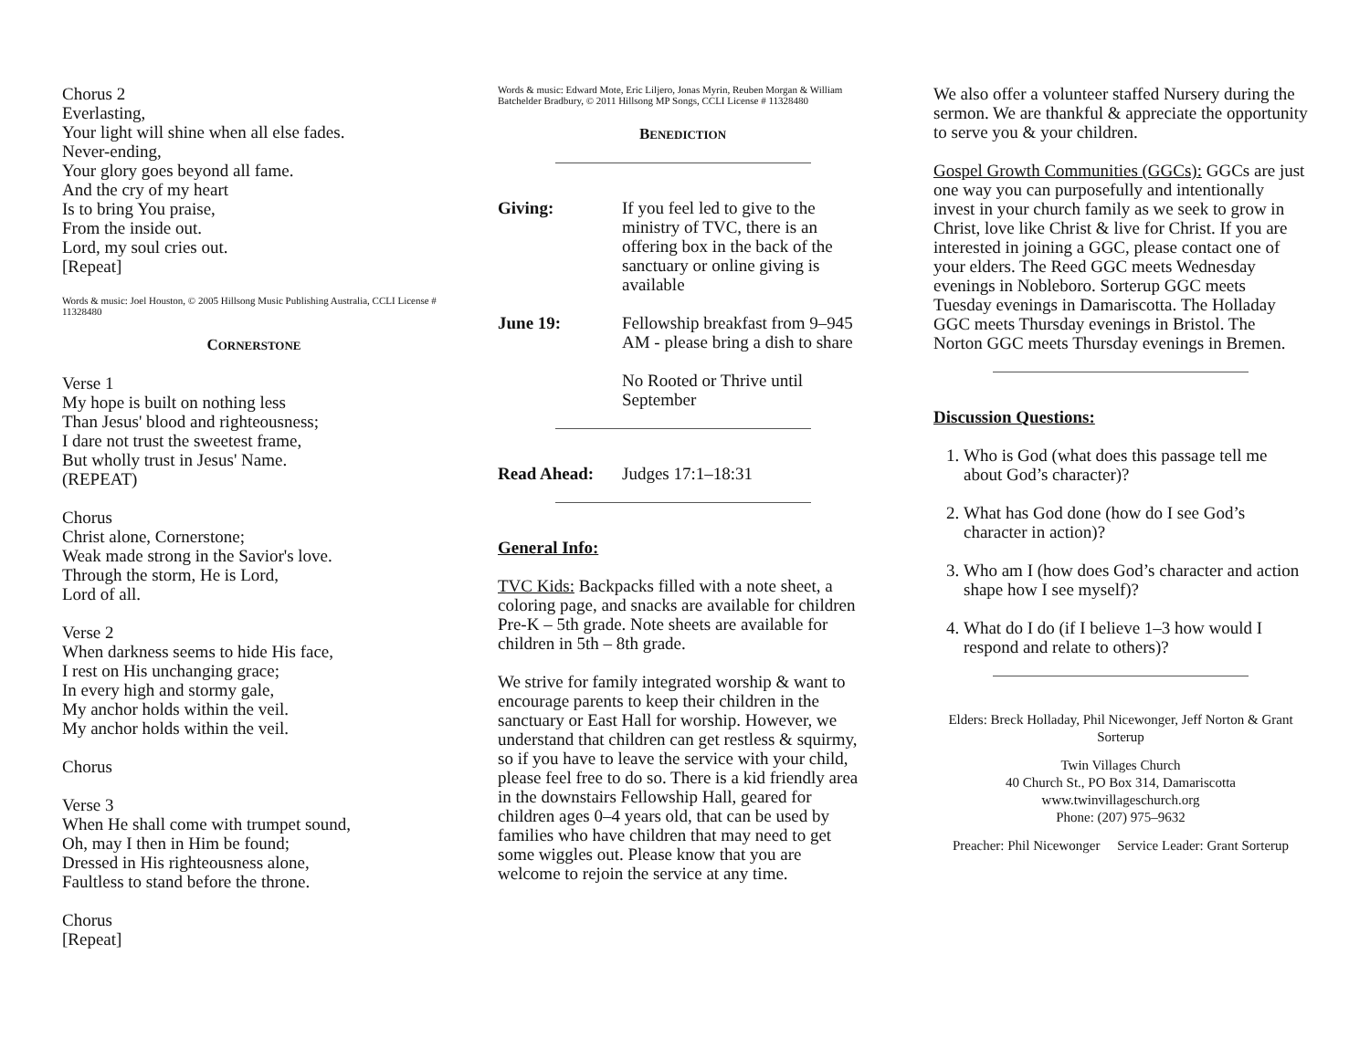Chorus 2
Everlasting,
Your light will shine when all else fades.
Never-ending,
Your glory goes beyond all fame.
And the cry of my heart
Is to bring You praise,
From the inside out.
Lord, my soul cries out.
[Repeat]
Words & music: Joel Houston, © 2005 Hillsong Music Publishing Australia, CCLI License # 11328480
CORNERSTONE
Verse 1
My hope is built on nothing less
Than Jesus' blood and righteousness;
I dare not trust the sweetest frame,
But wholly trust in Jesus' Name.
(REPEAT)
Chorus
Christ alone, Cornerstone;
Weak made strong in the Savior's love.
Through the storm, He is Lord,
Lord of all.
Verse 2
When darkness seems to hide His face,
I rest on His unchanging grace;
In every high and stormy gale,
My anchor holds within the veil.
My anchor holds within the veil.
Chorus
Verse 3
When He shall come with trumpet sound,
Oh, may I then in Him be found;
Dressed in His righteousness alone,
Faultless to stand before the throne.
Chorus
[Repeat]
Words & music: Edward Mote, Eric Liljero, Jonas Myrin, Reuben Morgan & William Batchelder Bradbury, © 2011 Hillsong MP Songs, CCLI License # 11328480
BENEDICTION
Giving: If you feel led to give to the ministry of TVC, there is an offering box in the back of the sanctuary or online giving is available
June 19: Fellowship breakfast from 9–945 AM - please bring a dish to share
No Rooted or Thrive until September
Read Ahead: Judges 17:1–18:31
General Info:
TVC Kids: Backpacks filled with a note sheet, a coloring page, and snacks are available for children Pre-K – 5th grade. Note sheets are available for children in 5th – 8th grade.
We strive for family integrated worship & want to encourage parents to keep their children in the sanctuary or East Hall for worship. However, we understand that children can get restless & squirmy, so if you have to leave the service with your child, please feel free to do so. There is a kid friendly area in the downstairs Fellowship Hall, geared for children ages 0–4 years old, that can be used by families who have children that may need to get some wiggles out. Please know that you are welcome to rejoin the service at any time.
We also offer a volunteer staffed Nursery during the sermon. We are thankful & appreciate the opportunity to serve you & your children.
Gospel Growth Communities (GGCs): GGCs are just one way you can purposefully and intentionally invest in your church family as we seek to grow in Christ, love like Christ & live for Christ. If you are interested in joining a GGC, please contact one of your elders. The Reed GGC meets Wednesday evenings in Nobleboro. Sorterup GGC meets Tuesday evenings in Damariscotta. The Holladay GGC meets Thursday evenings in Bristol. The Norton GGC meets Thursday evenings in Bremen.
Discussion Questions:
1. Who is God (what does this passage tell me about God’s character)?
2. What has God done (how do I see God’s character in action)?
3. Who am I (how does God’s character and action shape how I see myself)?
4. What do I do (if I believe 1–3 how would I respond and relate to others)?
Elders: Breck Holladay, Phil Nicewonger, Jeff Norton & Grant Sorterup
Twin Villages Church
40 Church St., PO Box 314, Damariscotta
www.twinvillageschurch.org
Phone: (207) 975–9632
Preacher: Phil Nicewonger Service Leader: Grant Sorterup